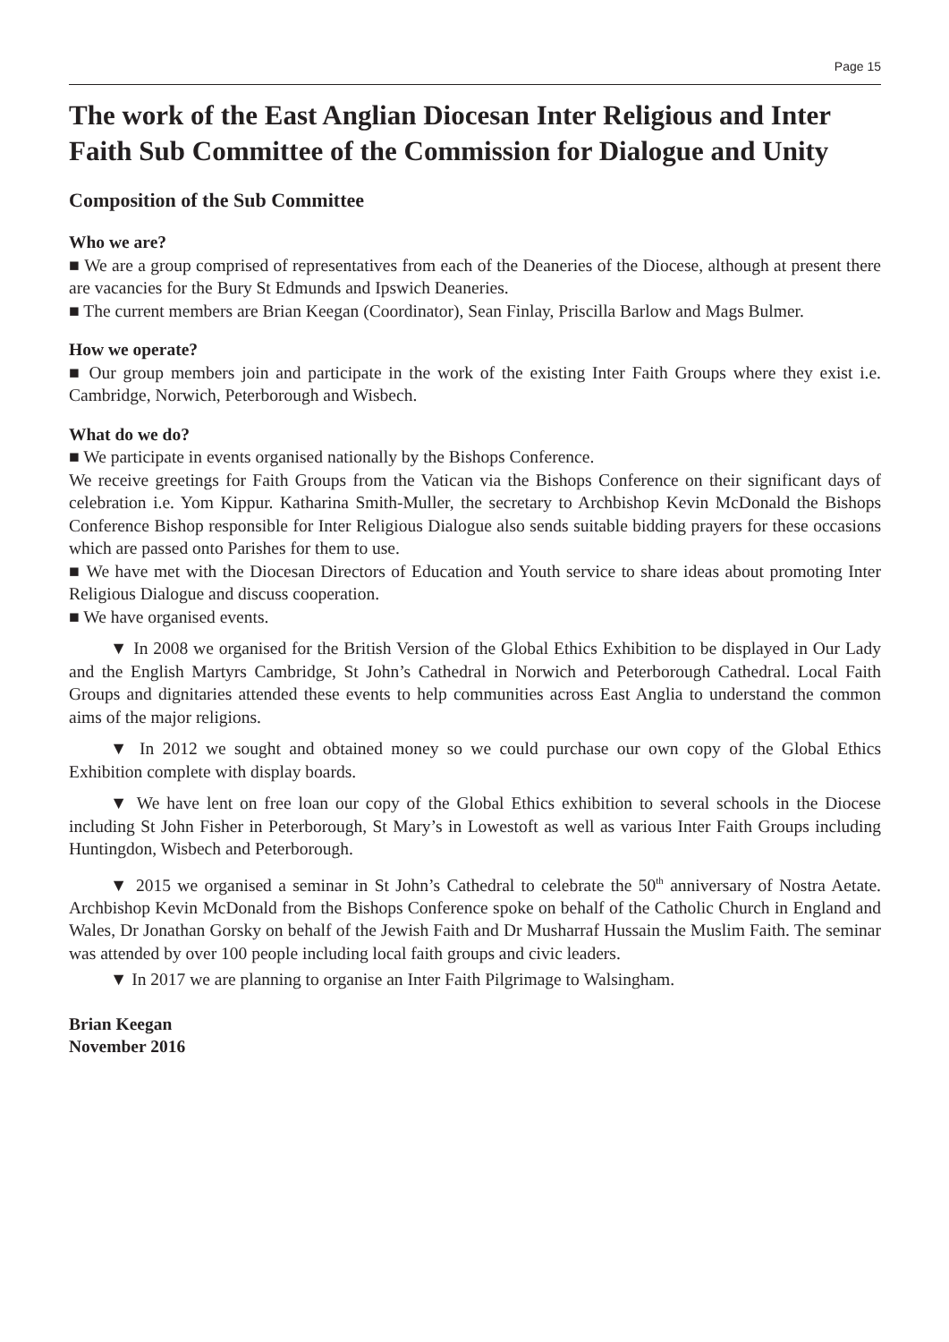Page 15
The work of the East Anglian Diocesan Inter Religious and Inter Faith Sub Committee of the Commission for Dialogue and Unity
Composition of the Sub Committee
Who we are?
■ We are a group comprised of representatives from each of the Deaneries of the Diocese, although at present there are vacancies for the Bury St Edmunds and Ipswich Deaneries.
■ The current members are Brian Keegan (Coordinator), Sean Finlay, Priscilla Barlow and Mags Bulmer.
How we operate?
■ Our group members join and participate in the work of the existing Inter Faith Groups where they exist i.e. Cambridge, Norwich, Peterborough and Wisbech.
What do we do?
■ We participate in events organised nationally by the Bishops Conference.
We receive greetings for Faith Groups from the Vatican via the Bishops Conference on their significant days of celebration i.e. Yom Kippur. Katharina Smith-Muller, the secretary to Archbishop Kevin McDonald the Bishops Conference Bishop responsible for Inter Religious Dialogue also sends suitable bidding prayers for these occasions which are passed onto Parishes for them to use.
■ We have met with the Diocesan Directors of Education and Youth service to share ideas about promoting Inter Religious Dialogue and discuss cooperation.
■ We have organised events.
▼ In 2008 we organised for the British Version of the Global Ethics Exhibition to be displayed in Our Lady and the English Martyrs Cambridge, St John’s Cathedral in Norwich and Peterborough Cathedral. Local Faith Groups and dignitaries attended these events to help communities across East Anglia to understand the common aims of the major religions.
▼ In 2012 we sought and obtained money so we could purchase our own copy of the Global Ethics Exhibition complete with display boards.
▼ We have lent on free loan our copy of the Global Ethics exhibition to several schools in the Diocese including St John Fisher in Peterborough, St Mary’s in Lowestoft as well as various Inter Faith Groups including Huntingdon, Wisbech and Peterborough.
▼ 2015 we organised a seminar in St John’s Cathedral to celebrate the 50<sup>th</sup> anniversary of Nostra Aetate. Archbishop Kevin McDonald from the Bishops Conference spoke on behalf of the Catholic Church in England and Wales, Dr Jonathan Gorsky on behalf of the Jewish Faith and Dr Musharraf Hussain the Muslim Faith. The seminar was attended by over 100 people including local faith groups and civic leaders.
▼ In 2017 we are planning to organise an Inter Faith Pilgrimage to Walsingham.
Brian Keegan
November 2016